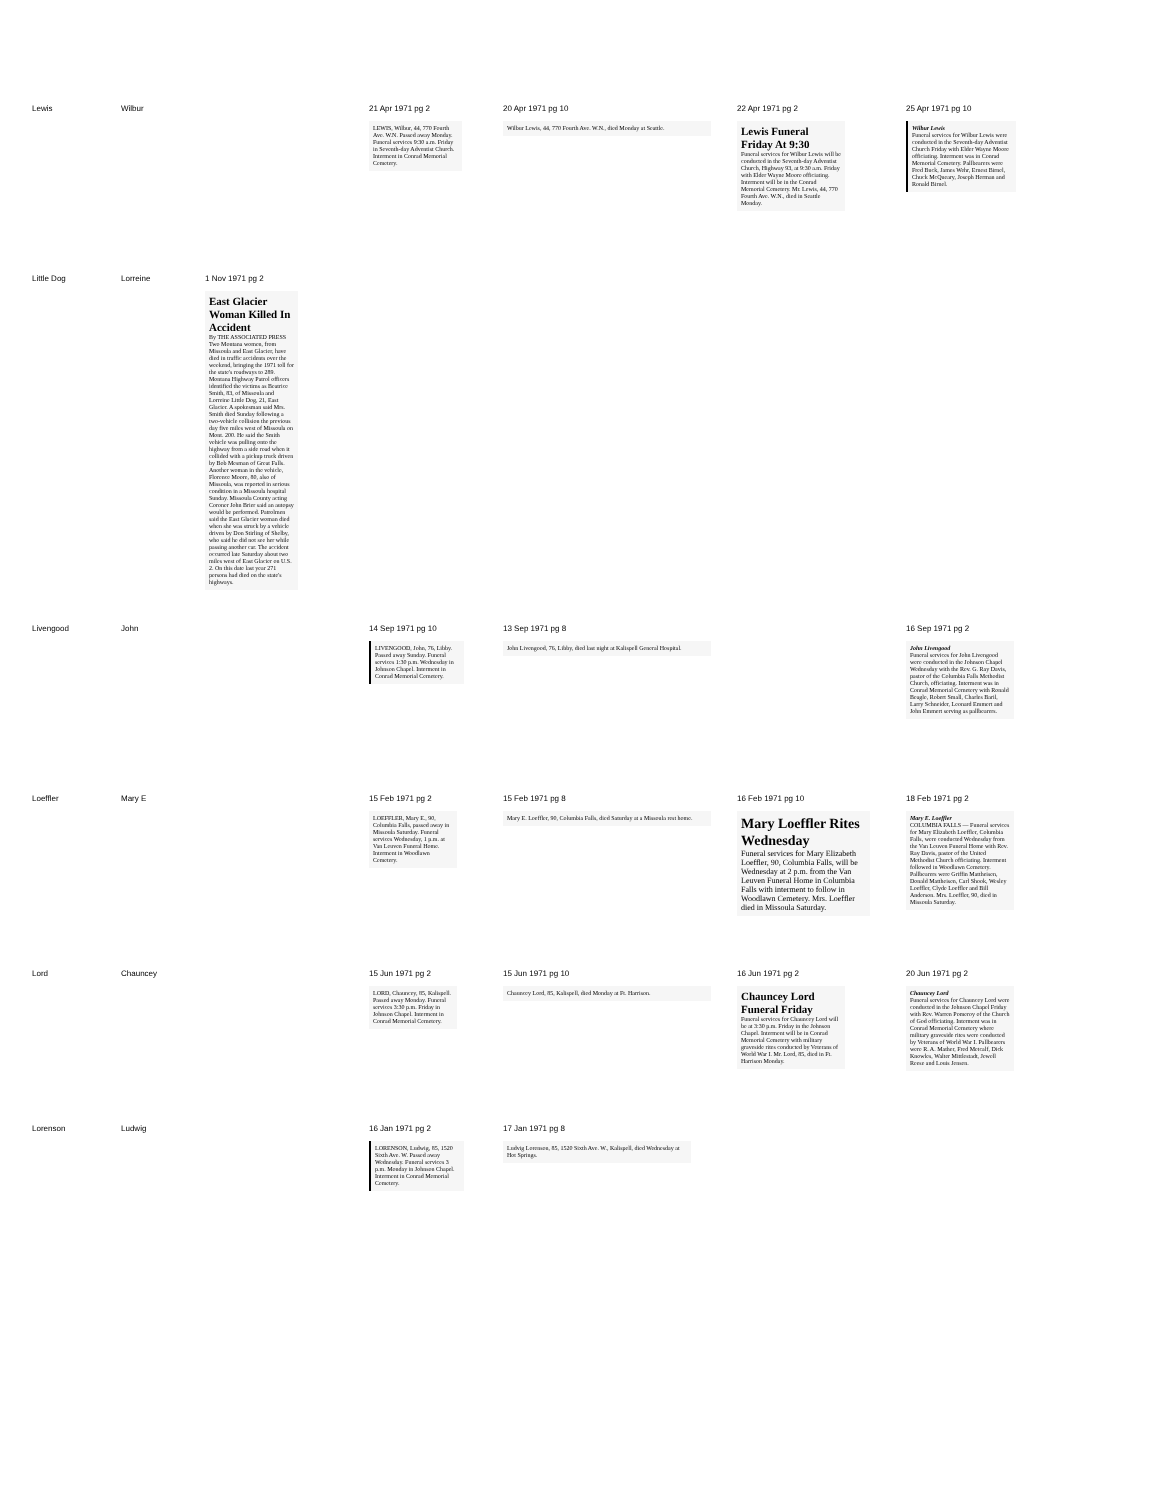| Lewis | Wilbur | | 21 Apr 1971 pg 2 LEWIS, Wilbur, 44, 770 Fourth Ave. W.N. Passed away Monday. Funeral services 9:30 a.m. Friday in Seventh-day Adventist Church. Interment in Conrad Memorial Cemetery. | 20 Apr 1971 pg 10 Wilbur Lewis, 44, 770 Fourth Ave. W.N., died Monday at Seattle. | 22 Apr 1971 pg 2 Lewis Funeral Friday At 9:30 Funeral services for Wilbur Lewis will be conducted in the Seventh-day Adventist Church, Highway 93, at 9:30 a.m. Friday with Elder Wayne Moore officiating. Interment will be in the Conrad Memorial Cemetery. Mr. Lewis, 44, 770 Fourth Ave. W.N., died in Seattle Monday. | 25 Apr 1971 pg 10 Wilbur Lewis Funeral services for Wilbur Lewis were conducted in the Seventh-day Adventist Church Friday with Elder Wayne Moore officiating. Interment was in Conrad Memorial Cemetery. Pallbearers were Fred Buck, James Wehr, Ernest Birnel, Chuck McQueary, Joseph Herman and Ronald Birnel. |
| Little Dog | Lorreine | 1 Nov 1971 pg 2 East Glacier Woman Killed In Accident By THE ASSOCIATED PRESS Two Montana women, from Missoula and East Glacier, have died in traffic accidents over the weekend, bringing the 1971 toll for the state's roadways to 289. Montana Highway Patrol officers identified the victims as Beatrice Smith, 83, of Missoula and Lorreine Little Dog, 21, East Glacier. A spokesman said Mrs. Smith died Sunday following a two-vehicle collision the previous day five miles west of Missoula on Mont. 200. He said the Smith vehicle was pulling onto the highway from a side road when it collided with a pickup truck driven by Bob Mesman of Great Falls. Another woman in the vehicle, Florence Moore, 80, also of Missoula, was reported in serious condition in a Missoula hospital Sunday. Missoula County acting Coroner John Brier said an autopsy would be performed. Patrolmen said the East Glacier woman died when she was struck by a vehicle driven by Don Stirling of Shelby, who said he did not see her while passing another car. The accident occurred late Saturday about two miles west of East Glacier on U.S. 2. On this date last year 271 persons had died on the state's highways. | | | | |
| Livengood | John | | 14 Sep 1971 pg 10 LIVENGOOD, John, 76, Libby. Passed away Sunday. Funeral services 1:30 p.m. Wednesday in Johnson Chapel. Interment in Conrad Memorial Cemetery. | 13 Sep 1971 pg 8 John Livengood, 76, Libby, died last night at Kalispell General Hospital. | | 16 Sep 1971 pg 2 John Livengood Funeral services for John Livengood were conducted in the Johnson Chapel Wednesday with the Rev. G. Ray Davis, pastor of the Columbia Falls Methodist Church, officiating. Interment was in Conrad Memorial Cemetery with Ronald Beagle, Robert Small, Charles Baril, Larry Schneider, Leonard Emmert and John Emmert serving as pallbearers. |
| Loeffler | Mary E | | 15 Feb 1971 pg 2 LOEFFLER, Mary E., 90, Columbia Falls, passed away in Missoula Saturday. Funeral services Wednesday, 1 p.m. at Van Leuven Funeral Home. Interment in Woodlawn Cemetery. | 15 Feb 1971 pg 8 Mary E. Loeffler, 90, Columbia Falls, died Saturday at a Missoula rest home. | 16 Feb 1971 pg 10 Mary Loeffler Rites Wednesday Funeral services for Mary Elizabeth Loeffler, 90, Columbia Falls, will be Wednesday at 2 p.m. from the Van Leuven Funeral Home in Columbia Falls with interment to follow in Woodlawn Cemetery. Mrs. Loeffler died in Missoula Saturday. | 18 Feb 1971 pg 2 Mary E. Loeffler COLUMBIA FALLS — Funeral services for Mary Elizabeth Loeffler, Columbia Falls, were conducted Wednesday from the Van Leuven Funeral Home with Rev. Ray Davis, pastor of the United Methodist Church officiating. Interment followed in Woodlawn Cemetery. Pallbearers were Griffin Mattheisen, Donald Mattheisen, Carl Shook, Wesley Loeffler, Clyde Loeffler and Bill Anderson. Mrs. Loeffler, 90, died in Missoula Saturday. |
| Lord | Chauncey | | 15 Jun 1971 pg 2 LORD, Chauncey, 85, Kalispell. Passed away Monday. Funeral services 3:30 p.m. Friday in Johnson Chapel. Interment in Conrad Memorial Cemetery. | 15 Jun 1971 pg 10 Chauncey Lord, 85, Kalispell, died Monday at Ft. Harrison. | 16 Jun 1971 pg 2 Chauncey Lord Funeral Friday Funeral services for Chauncey Lord will be at 3:30 p.m. Friday in the Johnson Chapel. Interment will be in Conrad Memorial Cemetery with military graveside rites conducted by Veterans of World War I. Mr. Lord, 85, died in Ft. Harrison Monday. | 20 Jun 1971 pg 2 Chauncey Lord Funeral services for Chauncey Lord were conducted in the Johnson Chapel Friday with Rev. Warren Pomeroy of the Church of God officiating. Interment was in Conrad Memorial Cemetery where military graveside rites were conducted by Veterans of World War I. Pallbearers were R. A. Mather, Fred Metcalf, Dick Knowles, Walter Mittlestadt, Jewell Reese and Louis Jensen. |
| Lorenson | Ludwig | | 16 Jan 1971 pg 2 LORENSON, Ludwig, 85, 1520 Sixth Ave. W. Passed away Wednesday. Funeral services 3 p.m. Monday in Johnson Chapel. Interment in Conrad Memorial Cemetery. | 17 Jan 1971 pg 8 Ludvig Lorenson, 85, 1520 Sixth Ave. W., Kalispell, died Wednesday at Hot Springs. | | |